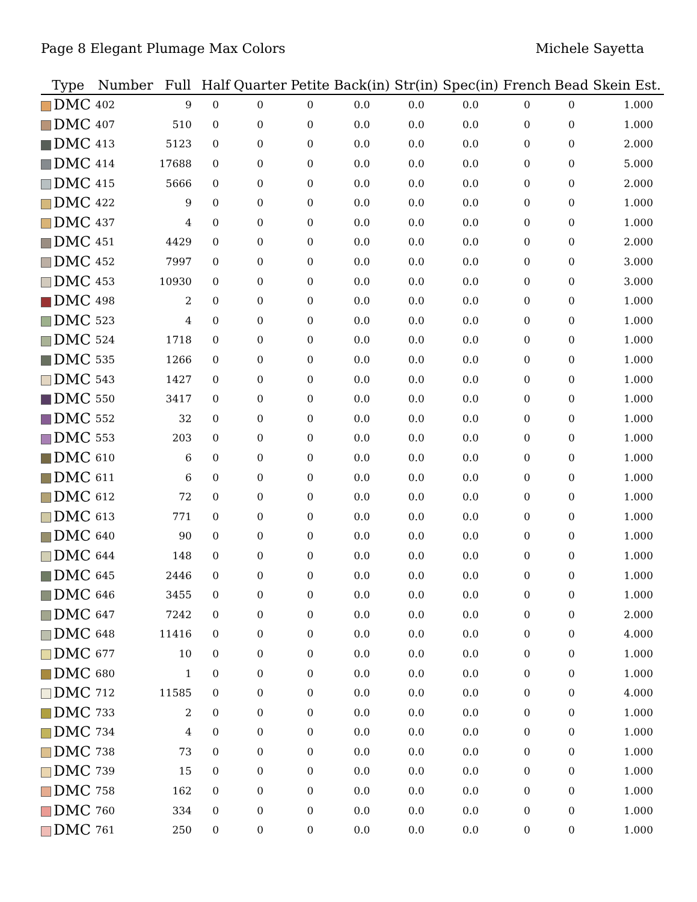Page 8 Elegant Plumage Max Colors
Michele Sayetta
| Type | Number | Full | Half | Quarter | Petite | Back(in) | Str(in) | Spec(in) | French | Bead | Skein Est. |
| --- | --- | --- | --- | --- | --- | --- | --- | --- | --- | --- | --- |
| DMC | 402 | 9 | 0 | 0 | 0 | 0.0 | 0.0 | 0.0 | 0 | 0 | 1.000 |
| DMC | 407 | 510 | 0 | 0 | 0 | 0.0 | 0.0 | 0.0 | 0 | 0 | 1.000 |
| DMC | 413 | 5123 | 0 | 0 | 0 | 0.0 | 0.0 | 0.0 | 0 | 0 | 2.000 |
| DMC | 414 | 17688 | 0 | 0 | 0 | 0.0 | 0.0 | 0.0 | 0 | 0 | 5.000 |
| DMC | 415 | 5666 | 0 | 0 | 0 | 0.0 | 0.0 | 0.0 | 0 | 0 | 2.000 |
| DMC | 422 | 9 | 0 | 0 | 0 | 0.0 | 0.0 | 0.0 | 0 | 0 | 1.000 |
| DMC | 437 | 4 | 0 | 0 | 0 | 0.0 | 0.0 | 0.0 | 0 | 0 | 1.000 |
| DMC | 451 | 4429 | 0 | 0 | 0 | 0.0 | 0.0 | 0.0 | 0 | 0 | 2.000 |
| DMC | 452 | 7997 | 0 | 0 | 0 | 0.0 | 0.0 | 0.0 | 0 | 0 | 3.000 |
| DMC | 453 | 10930 | 0 | 0 | 0 | 0.0 | 0.0 | 0.0 | 0 | 0 | 3.000 |
| DMC | 498 | 2 | 0 | 0 | 0 | 0.0 | 0.0 | 0.0 | 0 | 0 | 1.000 |
| DMC | 523 | 4 | 0 | 0 | 0 | 0.0 | 0.0 | 0.0 | 0 | 0 | 1.000 |
| DMC | 524 | 1718 | 0 | 0 | 0 | 0.0 | 0.0 | 0.0 | 0 | 0 | 1.000 |
| DMC | 535 | 1266 | 0 | 0 | 0 | 0.0 | 0.0 | 0.0 | 0 | 0 | 1.000 |
| DMC | 543 | 1427 | 0 | 0 | 0 | 0.0 | 0.0 | 0.0 | 0 | 0 | 1.000 |
| DMC | 550 | 3417 | 0 | 0 | 0 | 0.0 | 0.0 | 0.0 | 0 | 0 | 1.000 |
| DMC | 552 | 32 | 0 | 0 | 0 | 0.0 | 0.0 | 0.0 | 0 | 0 | 1.000 |
| DMC | 553 | 203 | 0 | 0 | 0 | 0.0 | 0.0 | 0.0 | 0 | 0 | 1.000 |
| DMC | 610 | 6 | 0 | 0 | 0 | 0.0 | 0.0 | 0.0 | 0 | 0 | 1.000 |
| DMC | 611 | 6 | 0 | 0 | 0 | 0.0 | 0.0 | 0.0 | 0 | 0 | 1.000 |
| DMC | 612 | 72 | 0 | 0 | 0 | 0.0 | 0.0 | 0.0 | 0 | 0 | 1.000 |
| DMC | 613 | 771 | 0 | 0 | 0 | 0.0 | 0.0 | 0.0 | 0 | 0 | 1.000 |
| DMC | 640 | 90 | 0 | 0 | 0 | 0.0 | 0.0 | 0.0 | 0 | 0 | 1.000 |
| DMC | 644 | 148 | 0 | 0 | 0 | 0.0 | 0.0 | 0.0 | 0 | 0 | 1.000 |
| DMC | 645 | 2446 | 0 | 0 | 0 | 0.0 | 0.0 | 0.0 | 0 | 0 | 1.000 |
| DMC | 646 | 3455 | 0 | 0 | 0 | 0.0 | 0.0 | 0.0 | 0 | 0 | 1.000 |
| DMC | 647 | 7242 | 0 | 0 | 0 | 0.0 | 0.0 | 0.0 | 0 | 0 | 2.000 |
| DMC | 648 | 11416 | 0 | 0 | 0 | 0.0 | 0.0 | 0.0 | 0 | 0 | 4.000 |
| DMC | 677 | 10 | 0 | 0 | 0 | 0.0 | 0.0 | 0.0 | 0 | 0 | 1.000 |
| DMC | 680 | 1 | 0 | 0 | 0 | 0.0 | 0.0 | 0.0 | 0 | 0 | 1.000 |
| DMC | 712 | 11585 | 0 | 0 | 0 | 0.0 | 0.0 | 0.0 | 0 | 0 | 4.000 |
| DMC | 733 | 2 | 0 | 0 | 0 | 0.0 | 0.0 | 0.0 | 0 | 0 | 1.000 |
| DMC | 734 | 4 | 0 | 0 | 0 | 0.0 | 0.0 | 0.0 | 0 | 0 | 1.000 |
| DMC | 738 | 73 | 0 | 0 | 0 | 0.0 | 0.0 | 0.0 | 0 | 0 | 1.000 |
| DMC | 739 | 15 | 0 | 0 | 0 | 0.0 | 0.0 | 0.0 | 0 | 0 | 1.000 |
| DMC | 758 | 162 | 0 | 0 | 0 | 0.0 | 0.0 | 0.0 | 0 | 0 | 1.000 |
| DMC | 760 | 334 | 0 | 0 | 0 | 0.0 | 0.0 | 0.0 | 0 | 0 | 1.000 |
| DMC | 761 | 250 | 0 | 0 | 0 | 0.0 | 0.0 | 0.0 | 0 | 0 | 1.000 |